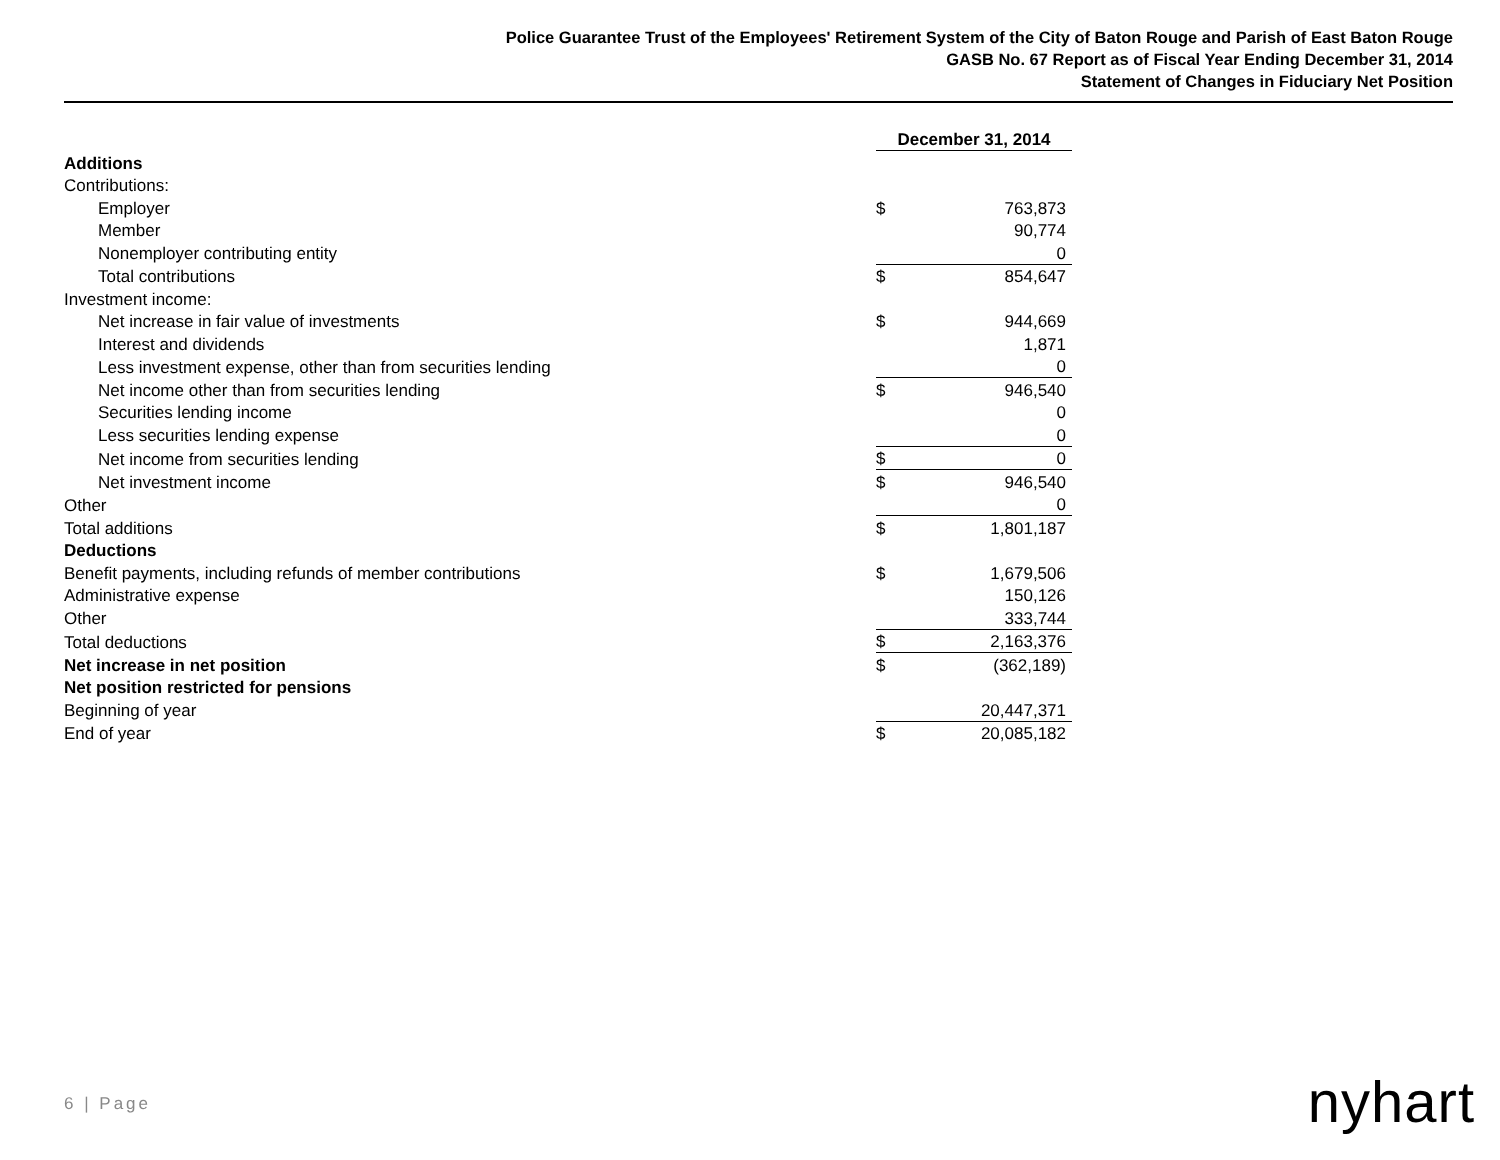Police Guarantee Trust of the Employees' Retirement System of the City of Baton Rouge and Parish of East Baton Rouge
GASB No. 67 Report as of Fiscal Year Ending December 31, 2014
Statement of Changes in Fiduciary Net Position
| | December 31, 2014 | |
| Additions | | |
| Contributions: | | |
| Employer | $ | 763,873 |
| Member | | 90,774 |
| Nonemployer contributing entity | | 0 |
| Total contributions | $ | 854,647 |
| Investment income: | | |
| Net increase in fair value of investments | $ | 944,669 |
| Interest and dividends | | 1,871 |
| Less investment expense, other than from securities lending | | 0 |
| Net income other than from securities lending | $ | 946,540 |
| Securities lending income | | 0 |
| Less securities lending expense | | 0 |
| Net income from securities lending | $ | 0 |
| Net investment income | $ | 946,540 |
| Other | | 0 |
| Total additions | $ | 1,801,187 |
| Deductions | | |
| Benefit payments, including refunds of member contributions | $ | 1,679,506 |
| Administrative expense | | 150,126 |
| Other | | 333,744 |
| Total deductions | $ | 2,163,376 |
| Net increase in net position | $ | (362,189) |
| Net position restricted for pensions | | |
| Beginning of year | | 20,447,371 |
| End of year | $ | 20,085,182 |
6 | Page nyhart